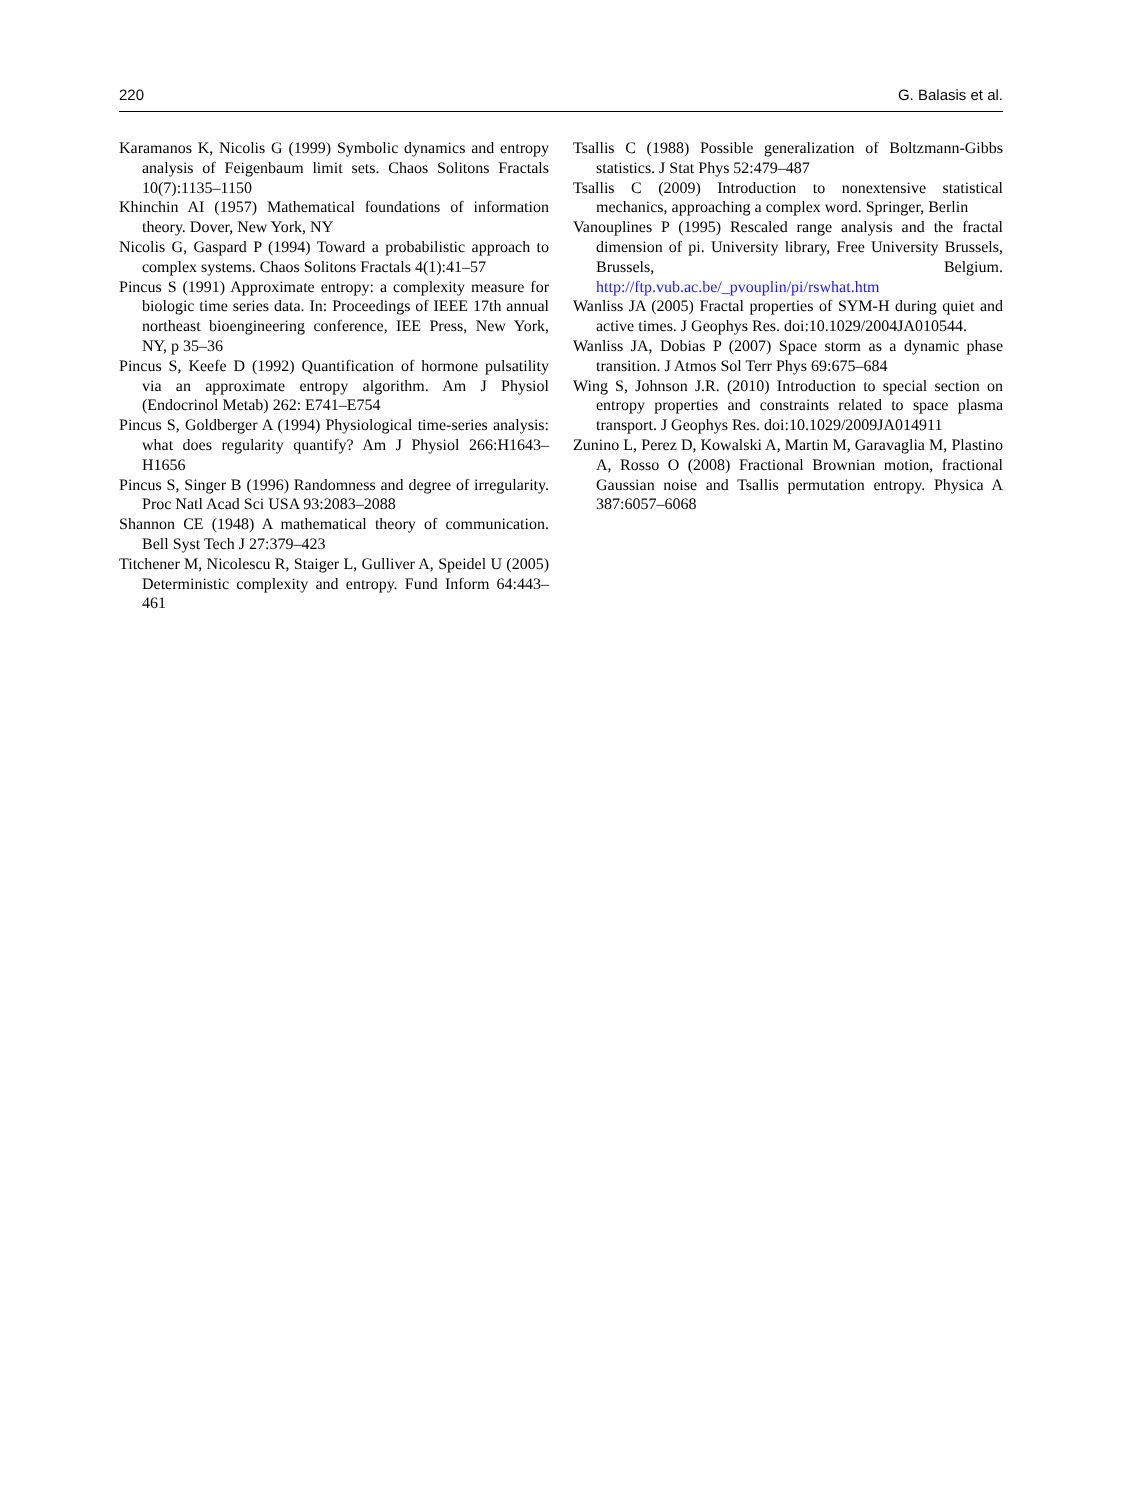220 G. Balasis et al.
Karamanos K, Nicolis G (1999) Symbolic dynamics and entropy analysis of Feigenbaum limit sets. Chaos Solitons Fractals 10(7):1135–1150
Khinchin AI (1957) Mathematical foundations of information theory. Dover, New York, NY
Nicolis G, Gaspard P (1994) Toward a probabilistic approach to complex systems. Chaos Solitons Fractals 4(1):41–57
Pincus S (1991) Approximate entropy: a complexity measure for biologic time series data. In: Proceedings of IEEE 17th annual northeast bioengineering conference, IEE Press, New York, NY, p 35–36
Pincus S, Keefe D (1992) Quantification of hormone pulsatility via an approximate entropy algorithm. Am J Physiol (Endocrinol Metab) 262: E741–E754
Pincus S, Goldberger A (1994) Physiological time-series analysis: what does regularity quantify? Am J Physiol 266:H1643–H1656
Pincus S, Singer B (1996) Randomness and degree of irregularity. Proc Natl Acad Sci USA 93:2083–2088
Shannon CE (1948) A mathematical theory of communication. Bell Syst Tech J 27:379–423
Titchener M, Nicolescu R, Staiger L, Gulliver A, Speidel U (2005) Deterministic complexity and entropy. Fund Inform 64:443–461
Tsallis C (1988) Possible generalization of Boltzmann-Gibbs statistics. J Stat Phys 52:479–487
Tsallis C (2009) Introduction to nonextensive statistical mechanics, approaching a complex word. Springer, Berlin
Vanouplines P (1995) Rescaled range analysis and the fractal dimension of pi. University library, Free University Brussels, Brussels, Belgium. http://ftp.vub.ac.be/_pvouplin/pi/rswhat.htm
Wanliss JA (2005) Fractal properties of SYM-H during quiet and active times. J Geophys Res. doi:10.1029/2004JA010544.
Wanliss JA, Dobias P (2007) Space storm as a dynamic phase transition. J Atmos Sol Terr Phys 69:675–684
Wing S, Johnson J.R. (2010) Introduction to special section on entropy properties and constraints related to space plasma transport. J Geophys Res. doi:10.1029/2009JA014911
Zunino L, Perez D, Kowalski A, Martin M, Garavaglia M, Plastino A, Rosso O (2008) Fractional Brownian motion, fractional Gaussian noise and Tsallis permutation entropy. Physica A 387:6057–6068